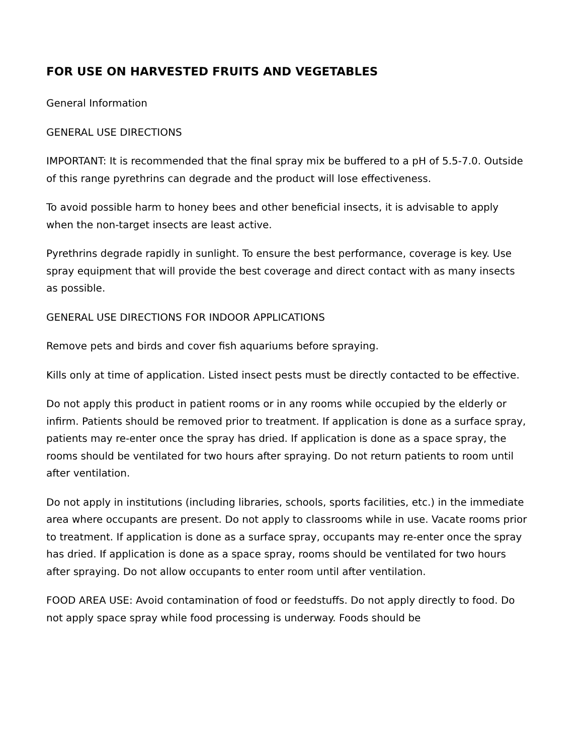FOR USE ON HARVESTED FRUITS AND VEGETABLES
General Information
GENERAL USE DIRECTIONS
IMPORTANT: It is recommended that the final spray mix be buffered to a pH of 5.5-7.0. Outside of this range pyrethrins can degrade and the product will lose effectiveness.
To avoid possible harm to honey bees and other beneficial insects, it is advisable to apply when the non-target insects are least active.
Pyrethrins degrade rapidly in sunlight. To ensure the best performance, coverage is key. Use spray equipment that will provide the best coverage and direct contact with as many insects as possible.
GENERAL USE DIRECTIONS FOR INDOOR APPLICATIONS
Remove pets and birds and cover fish aquariums before spraying.
Kills only at time of application. Listed insect pests must be directly contacted to be effective.
Do not apply this product in patient rooms or in any rooms while occupied by the elderly or infirm. Patients should be removed prior to treatment. If application is done as a surface spray, patients may re-enter once the spray has dried. If application is done as a space spray, the rooms should be ventilated for two hours after spraying. Do not return patients to room until after ventilation.
Do not apply in institutions (including libraries, schools, sports facilities, etc.) in the immediate area where occupants are present. Do not apply to classrooms while in use. Vacate rooms prior to treatment. If application is done as a surface spray, occupants may re-enter once the spray has dried. If application is done as a space spray, rooms should be ventilated for two hours after spraying. Do not allow occupants to enter room until after ventilation.
FOOD AREA USE: Avoid contamination of food or feedstuffs. Do not apply directly to food. Do not apply space spray while food processing is underway. Foods should be